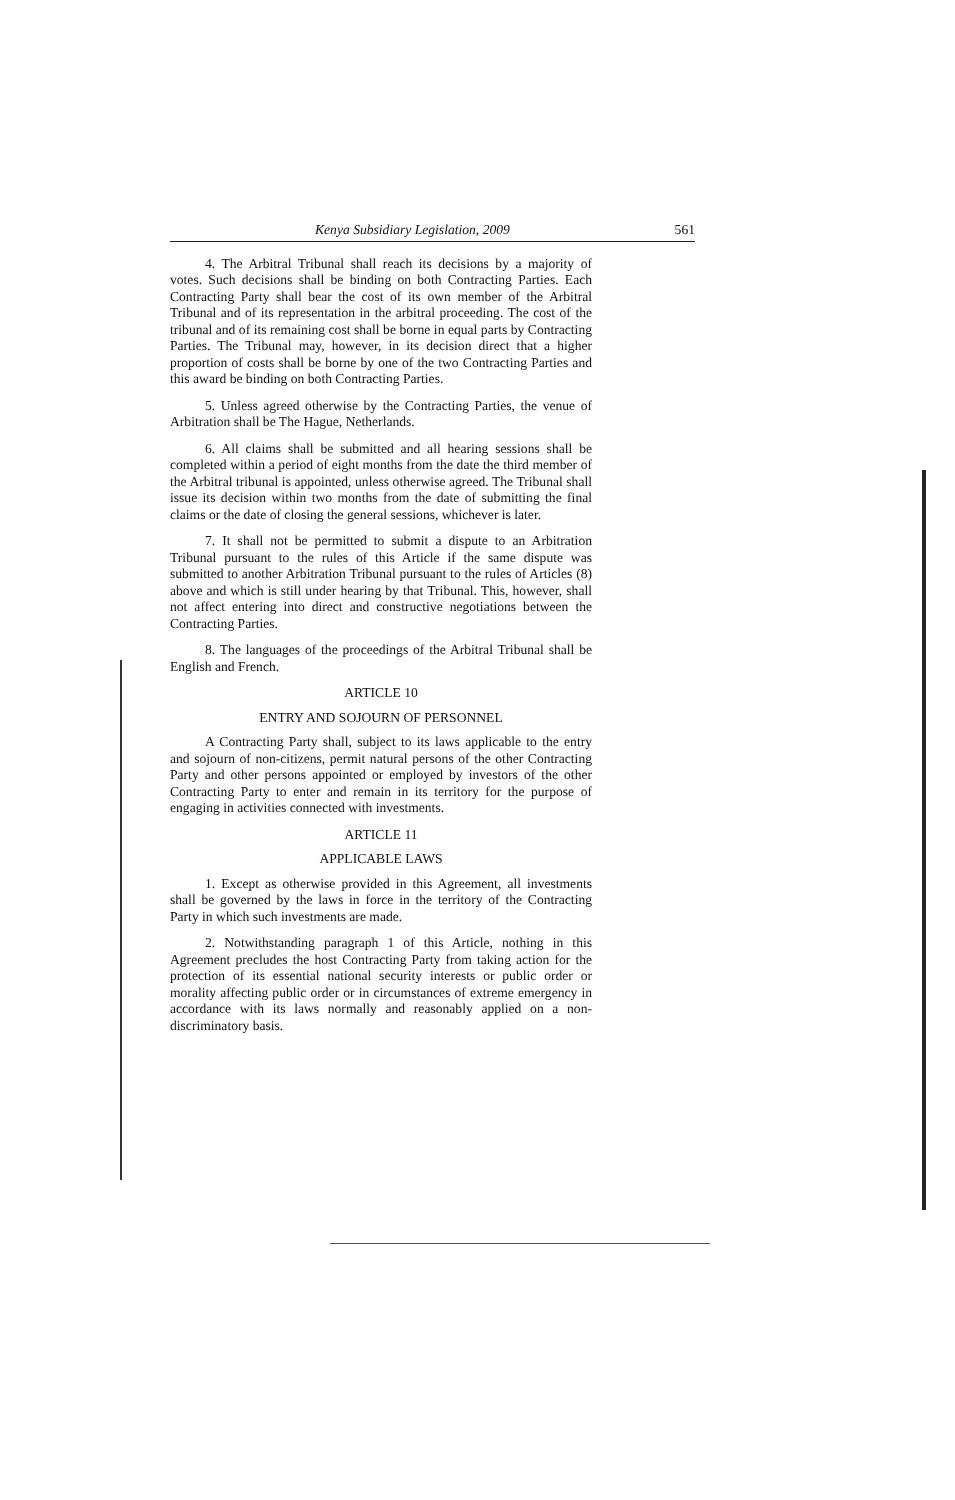Kenya Subsidiary Legislation, 2009 561
4. The Arbitral Tribunal shall reach its decisions by a majority of votes. Such decisions shall be binding on both Contracting Parties. Each Contracting Party shall bear the cost of its own member of the Arbitral Tribunal and of its representation in the arbitral proceeding. The cost of the tribunal and of its remaining cost shall be borne in equal parts by Contracting Parties. The Tribunal may, however, in its decision direct that a higher proportion of costs shall be borne by one of the two Contracting Parties and this award be binding on both Contracting Parties.
5. Unless agreed otherwise by the Contracting Parties, the venue of Arbitration shall be The Hague, Netherlands.
6. All claims shall be submitted and all hearing sessions shall be completed within a period of eight months from the date the third member of the Arbitral tribunal is appointed, unless otherwise agreed. The Tribunal shall issue its decision within two months from the date of submitting the final claims or the date of closing the general sessions, whichever is later.
7. It shall not be permitted to submit a dispute to an Arbitration Tribunal pursuant to the rules of this Article if the same dispute was submitted to another Arbitration Tribunal pursuant to the rules of Articles (8) above and which is still under hearing by that Tribunal. This, however, shall not affect entering into direct and constructive negotiations between the Contracting Parties.
8. The languages of the proceedings of the Arbitral Tribunal shall be English and French.
ARTICLE 10
ENTRY AND SOJOURN OF PERSONNEL
A Contracting Party shall, subject to its laws applicable to the entry and sojourn of non-citizens, permit natural persons of the other Contracting Party and other persons appointed or employed by investors of the other Contracting Party to enter and remain in its territory for the purpose of engaging in activities connected with investments.
ARTICLE 11
APPLICABLE LAWS
1. Except as otherwise provided in this Agreement, all investments shall be governed by the laws in force in the territory of the Contracting Party in which such investments are made.
2. Notwithstanding paragraph 1 of this Article, nothing in this Agreement precludes the host Contracting Party from taking action for the protection of its essential national security interests or public order or morality affecting public order or in circumstances of extreme emergency in accordance with its laws normally and reasonably applied on a non-discriminatory basis.